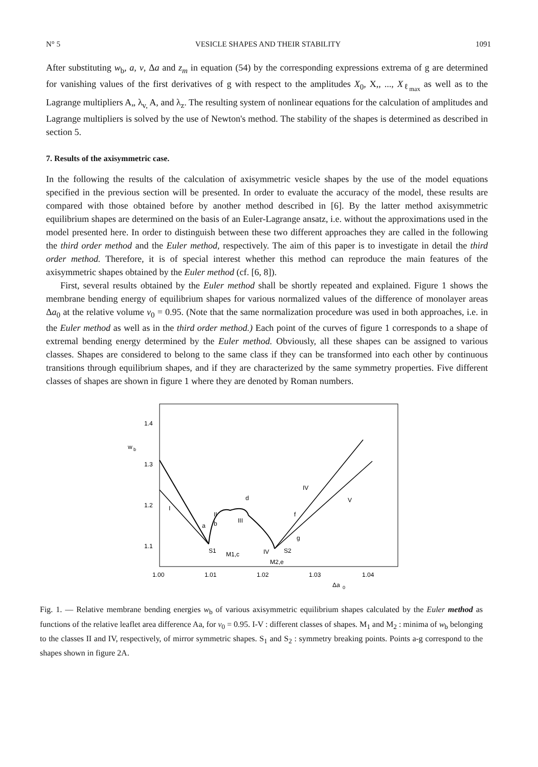N° 5 VESICLE SHAPES AND THEIR STABILITY 1091
After substituting w<sub>b</sub>, a, v, Δa and z<sub>m</sub> in equation (54) by the corresponding expressions extrema of g are determined for vanishing values of the first derivatives of g with respect to the amplitudes X<sub>0</sub>, X,, ..., X<sub>ℓ<sub>max</sub></sub> as well as to the Lagrange multipliers A„ λ<sub>v,</sub> A, and λ<sub>z</sub>. The resulting system of nonlinear equations for the calculation of amplitudes and Lagrange multipliers is solved by the use of Newton's method. The stability of the shapes is determined as described in section 5.
7. Results of the axisymmetric case.
In the following the results of the calculation of axisymmetric vesicle shapes by the use of the model equations specified in the previous section will be presented. In order to evaluate the accuracy of the model, these results are compared with those obtained before by another method described in [6]. By the latter method axisymmetric equilibrium shapes are determined on the basis of an Euler-Lagrange ansatz, i.e. without the approximations used in the model presented here. In order to distinguish between these two different approaches they are called in the following the third order method and the Euler method, respectively. The aim of this paper is to investigate in detail the third order method. Therefore, it is of special interest whether this method can reproduce the main features of the axisymmetric shapes obtained by the Euler method (cf. [6, 8]).
First, several results obtained by the Euler method shall be shortly repeated and explained. Figure 1 shows the membrane bending energy of equilibrium shapes for various normalized values of the difference of monolayer areas Δa<sub>0</sub> at the relative volume v<sub>0</sub> = 0.95. (Note that the same normalization procedure was used in both approaches, i.e. in the Euler method as well as in the third order method.) Each point of the curves of figure 1 corresponds to a shape of extremal bending energy determined by the Euler method. Obviously, all these shapes can be assigned to various classes. Shapes are considered to belong to the same class if they can be transformed into each other by continuous transitions through equilibrium shapes, and if they are characterized by the same symmetry properties. Five different classes of shapes are shown in figure 1 where they are denoted by Roman numbers.
1.4
w
b
1.3
1.2
1.1
1.00
1.01
1.02
1.03
1.04
Δa
0
I
II
III
IV
V
IV
a
b
M1,c
d
M2,e
f
g
S1
S2
Fig. 1. — Relative membrane bending energies w<sub>b</sub> of various axisymmetric equilibrium shapes calculated by the Euler method as functions of the relative leaflet area difference Aa, for v<sub>0</sub> = 0.95. I-V : different classes of shapes. M<sub>1</sub> and M<sub>2</sub> : minima of w<sub>b</sub> belonging to the classes II and IV, respectively, of mirror symmetric shapes. S<sub>1</sub> and S<sub>2</sub> : symmetry breaking points. Points a-g correspond to the shapes shown in figure 2A.